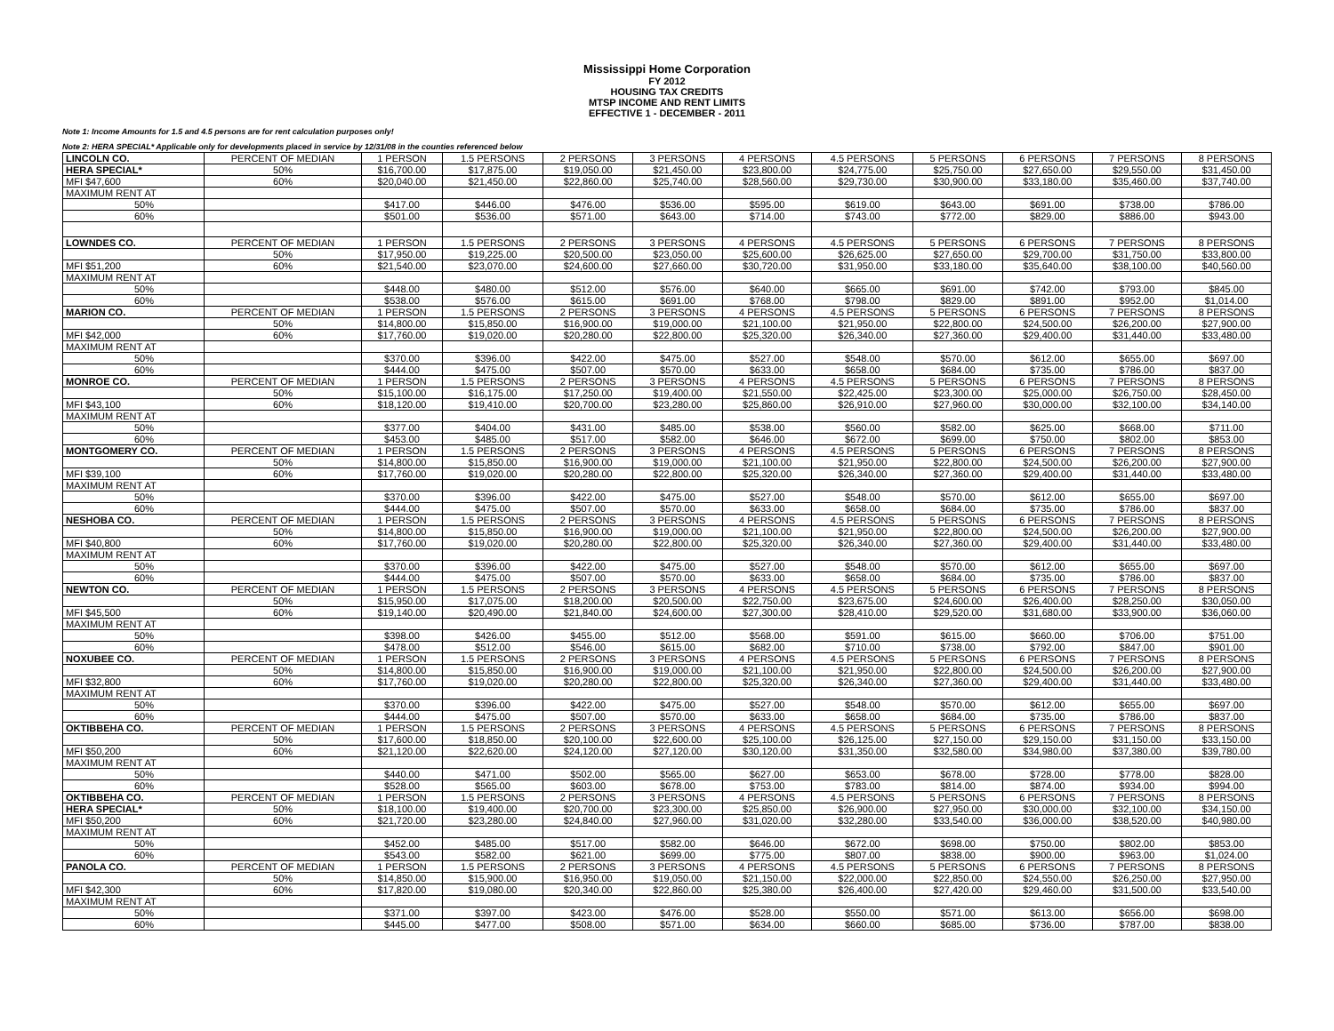Mississippi Home Corporation
FY 2012
HOUSING TAX CREDITS
MTSP INCOME AND RENT LIMITS
EFFECTIVE 1 - DECEMBER - 2011
Note 1: Income Amounts for 1.5 and 4.5 persons are for rent calculation purposes only!
Note 2: HERA SPECIAL* Applicable only for developments placed in service by 12/31/08 in the counties referenced below
| LINCOLN CO. | PERCENT OF MEDIAN | 1 PERSON | 1.5 PERSONS | 2 PERSONS | 3 PERSONS | 4 PERSONS | 4.5 PERSONS | 5 PERSONS | 6 PERSONS | 7 PERSONS | 8 PERSONS |
| HERA SPECIAL* | 50% | $16,700.00 | $17,875.00 | $19,050.00 | $21,450.00 | $23,800.00 | $24,775.00 | $25,750.00 | $27,650.00 | $29,550.00 | $31,450.00 |
| MFI $47,600 | 60% | $20,040.00 | $21,450.00 | $22,860.00 | $25,740.00 | $28,560.00 | $29,730.00 | $30,900.00 | $33,180.00 | $35,460.00 | $37,740.00 |
| MAXIMUM RENT AT | | | | | | | | | | | |
| 50% | | $417.00 | $446.00 | $476.00 | $536.00 | $595.00 | $619.00 | $643.00 | $691.00 | $738.00 | $786.00 |
| 60% | | $501.00 | $536.00 | $571.00 | $643.00 | $714.00 | $743.00 | $772.00 | $829.00 | $886.00 | $943.00 |
| LOWNDES CO. | PERCENT OF MEDIAN | 1 PERSON | 1.5 PERSONS | 2 PERSONS | 3 PERSONS | 4 PERSONS | 4.5 PERSONS | 5 PERSONS | 6 PERSONS | 7 PERSONS | 8 PERSONS |
| | 50% | $17,950.00 | $19,225.00 | $20,500.00 | $23,050.00 | $25,600.00 | $26,625.00 | $27,650.00 | $29,700.00 | $31,750.00 | $33,800.00 |
| MFI $51,200 | 60% | $21,540.00 | $23,070.00 | $24,600.00 | $27,660.00 | $30,720.00 | $31,950.00 | $33,180.00 | $35,640.00 | $38,100.00 | $40,560.00 |
| MAXIMUM RENT AT | | | | | | | | | | | |
| 50% | | $448.00 | $480.00 | $512.00 | $576.00 | $640.00 | $665.00 | $691.00 | $742.00 | $793.00 | $845.00 |
| 60% | | $538.00 | $576.00 | $615.00 | $691.00 | $768.00 | $798.00 | $829.00 | $891.00 | $952.00 | $1,014.00 |
| MARION CO. | PERCENT OF MEDIAN | 1 PERSON | 1.5 PERSONS | 2 PERSONS | 3 PERSONS | 4 PERSONS | 4.5 PERSONS | 5 PERSONS | 6 PERSONS | 7 PERSONS | 8 PERSONS |
| | 50% | $14,800.00 | $15,850.00 | $16,900.00 | $19,000.00 | $21,100.00 | $21,950.00 | $22,800.00 | $24,500.00 | $26,200.00 | $27,900.00 |
| MFI $42,000 | 60% | $17,760.00 | $19,020.00 | $20,280.00 | $22,800.00 | $25,320.00 | $26,340.00 | $27,360.00 | $29,400.00 | $31,440.00 | $33,480.00 |
| MAXIMUM RENT AT | | | | | | | | | | | |
| 50% | | $370.00 | $396.00 | $422.00 | $475.00 | $527.00 | $548.00 | $570.00 | $612.00 | $655.00 | $697.00 |
| 60% | | $444.00 | $475.00 | $507.00 | $570.00 | $633.00 | $658.00 | $684.00 | $735.00 | $786.00 | $837.00 |
| MONROE CO. | PERCENT OF MEDIAN | 1 PERSON | 1.5 PERSONS | 2 PERSONS | 3 PERSONS | 4 PERSONS | 4.5 PERSONS | 5 PERSONS | 6 PERSONS | 7 PERSONS | 8 PERSONS |
| | 50% | $15,100.00 | $16,175.00 | $17,250.00 | $19,400.00 | $21,550.00 | $22,425.00 | $23,300.00 | $25,000.00 | $26,750.00 | $28,450.00 |
| MFI $43,100 | 60% | $18,120.00 | $19,410.00 | $20,700.00 | $23,280.00 | $25,860.00 | $26,910.00 | $27,960.00 | $30,000.00 | $32,100.00 | $34,140.00 |
| MAXIMUM RENT AT | | | | | | | | | | | |
| 50% | | $377.00 | $404.00 | $431.00 | $485.00 | $538.00 | $560.00 | $582.00 | $625.00 | $668.00 | $711.00 |
| 60% | | $453.00 | $485.00 | $517.00 | $582.00 | $646.00 | $672.00 | $699.00 | $750.00 | $802.00 | $853.00 |
| MONTGOMERY CO. | PERCENT OF MEDIAN | 1 PERSON | 1.5 PERSONS | 2 PERSONS | 3 PERSONS | 4 PERSONS | 4.5 PERSONS | 5 PERSONS | 6 PERSONS | 7 PERSONS | 8 PERSONS |
| | 50% | $14,800.00 | $15,850.00 | $16,900.00 | $19,000.00 | $21,100.00 | $21,950.00 | $22,800.00 | $24,500.00 | $26,200.00 | $27,900.00 |
| MFI $39,100 | 60% | $17,760.00 | $19,020.00 | $20,280.00 | $22,800.00 | $25,320.00 | $26,340.00 | $27,360.00 | $29,400.00 | $31,440.00 | $33,480.00 |
| MAXIMUM RENT AT | | | | | | | | | | | |
| 50% | | $370.00 | $396.00 | $422.00 | $475.00 | $527.00 | $548.00 | $570.00 | $612.00 | $655.00 | $697.00 |
| 60% | | $444.00 | $475.00 | $507.00 | $570.00 | $633.00 | $658.00 | $684.00 | $735.00 | $786.00 | $837.00 |
| NESHOBA CO. | PERCENT OF MEDIAN | 1 PERSON | 1.5 PERSONS | 2 PERSONS | 3 PERSONS | 4 PERSONS | 4.5 PERSONS | 5 PERSONS | 6 PERSONS | 7 PERSONS | 8 PERSONS |
| | 50% | $14,800.00 | $15,850.00 | $16,900.00 | $19,000.00 | $21,100.00 | $21,950.00 | $22,800.00 | $24,500.00 | $26,200.00 | $27,900.00 |
| MFI $40,800 | 60% | $17,760.00 | $19,020.00 | $20,280.00 | $22,800.00 | $25,320.00 | $26,340.00 | $27,360.00 | $29,400.00 | $31,440.00 | $33,480.00 |
| MAXIMUM RENT AT | | | | | | | | | | | |
| 50% | | $370.00 | $396.00 | $422.00 | $475.00 | $527.00 | $548.00 | $570.00 | $612.00 | $655.00 | $697.00 |
| 60% | | $444.00 | $475.00 | $507.00 | $570.00 | $633.00 | $658.00 | $684.00 | $735.00 | $786.00 | $837.00 |
| NEWTON CO. | PERCENT OF MEDIAN | 1 PERSON | 1.5 PERSONS | 2 PERSONS | 3 PERSONS | 4 PERSONS | 4.5 PERSONS | 5 PERSONS | 6 PERSONS | 7 PERSONS | 8 PERSONS |
| | 50% | $15,950.00 | $17,075.00 | $18,200.00 | $20,500.00 | $22,750.00 | $23,675.00 | $24,600.00 | $26,400.00 | $28,250.00 | $30,050.00 |
| MFI $45,500 | 60% | $19,140.00 | $20,490.00 | $21,840.00 | $24,600.00 | $27,300.00 | $28,410.00 | $29,520.00 | $31,680.00 | $33,900.00 | $36,060.00 |
| MAXIMUM RENT AT | | | | | | | | | | | |
| 50% | | $398.00 | $426.00 | $455.00 | $512.00 | $568.00 | $591.00 | $615.00 | $660.00 | $706.00 | $751.00 |
| 60% | | $478.00 | $512.00 | $546.00 | $615.00 | $682.00 | $710.00 | $738.00 | $792.00 | $847.00 | $901.00 |
| NOXUBEE CO. | PERCENT OF MEDIAN | 1 PERSON | 1.5 PERSONS | 2 PERSONS | 3 PERSONS | 4 PERSONS | 4.5 PERSONS | 5 PERSONS | 6 PERSONS | 7 PERSONS | 8 PERSONS |
| | 50% | $14,800.00 | $15,850.00 | $16,900.00 | $19,000.00 | $21,100.00 | $21,950.00 | $22,800.00 | $24,500.00 | $26,200.00 | $27,900.00 |
| MFI $32,800 | 60% | $17,760.00 | $19,020.00 | $20,280.00 | $22,800.00 | $25,320.00 | $26,340.00 | $27,360.00 | $29,400.00 | $31,440.00 | $33,480.00 |
| MAXIMUM RENT AT | | | | | | | | | | | |
| 50% | | $370.00 | $396.00 | $422.00 | $475.00 | $527.00 | $548.00 | $570.00 | $612.00 | $655.00 | $697.00 |
| 60% | | $444.00 | $475.00 | $507.00 | $570.00 | $633.00 | $658.00 | $684.00 | $735.00 | $786.00 | $837.00 |
| OKTIBBEHA CO. | PERCENT OF MEDIAN | 1 PERSON | 1.5 PERSONS | 2 PERSONS | 3 PERSONS | 4 PERSONS | 4.5 PERSONS | 5 PERSONS | 6 PERSONS | 7 PERSONS | 8 PERSONS |
| | 50% | $17,600.00 | $18,850.00 | $20,100.00 | $22,600.00 | $25,100.00 | $26,125.00 | $27,150.00 | $29,150.00 | $31,150.00 | $33,150.00 |
| MFI $50,200 | 60% | $21,120.00 | $22,620.00 | $24,120.00 | $27,120.00 | $30,120.00 | $31,350.00 | $32,580.00 | $34,980.00 | $37,380.00 | $39,780.00 |
| MAXIMUM RENT AT | | | | | | | | | | | |
| 50% | | $440.00 | $471.00 | $502.00 | $565.00 | $627.00 | $653.00 | $678.00 | $728.00 | $778.00 | $828.00 |
| 60% | | $528.00 | $565.00 | $603.00 | $678.00 | $753.00 | $783.00 | $814.00 | $874.00 | $934.00 | $994.00 |
| OKTIBBEHA CO. | PERCENT OF MEDIAN | 1 PERSON | 1.5 PERSONS | 2 PERSONS | 3 PERSONS | 4 PERSONS | 4.5 PERSONS | 5 PERSONS | 6 PERSONS | 7 PERSONS | 8 PERSONS |
| HERA SPECIAL* | 50% | $18,100.00 | $19,400.00 | $20,700.00 | $23,300.00 | $25,850.00 | $26,900.00 | $27,950.00 | $30,000.00 | $32,100.00 | $34,150.00 |
| MFI $50,200 | 60% | $21,720.00 | $23,280.00 | $24,840.00 | $27,960.00 | $31,020.00 | $32,280.00 | $33,540.00 | $36,000.00 | $38,520.00 | $40,980.00 |
| MAXIMUM RENT AT | | | | | | | | | | | |
| 50% | | $452.00 | $485.00 | $517.00 | $582.00 | $646.00 | $672.00 | $698.00 | $750.00 | $802.00 | $853.00 |
| 60% | | $543.00 | $582.00 | $621.00 | $699.00 | $775.00 | $807.00 | $838.00 | $900.00 | $963.00 | $1,024.00 |
| PANOLA CO. | PERCENT OF MEDIAN | 1 PERSON | 1.5 PERSONS | 2 PERSONS | 3 PERSONS | 4 PERSONS | 4.5 PERSONS | 5 PERSONS | 6 PERSONS | 7 PERSONS | 8 PERSONS |
| | 50% | $14,850.00 | $15,900.00 | $16,950.00 | $19,050.00 | $21,150.00 | $22,000.00 | $22,850.00 | $24,550.00 | $26,250.00 | $27,950.00 |
| MFI $42,300 | 60% | $17,820.00 | $19,080.00 | $20,340.00 | $22,860.00 | $25,380.00 | $26,400.00 | $27,420.00 | $29,460.00 | $31,500.00 | $33,540.00 |
| MAXIMUM RENT AT | | | | | | | | | | | |
| 50% | | $371.00 | $397.00 | $423.00 | $476.00 | $528.00 | $550.00 | $571.00 | $613.00 | $656.00 | $698.00 |
| 60% | | $445.00 | $477.00 | $508.00 | $571.00 | $634.00 | $660.00 | $685.00 | $736.00 | $787.00 | $838.00 |